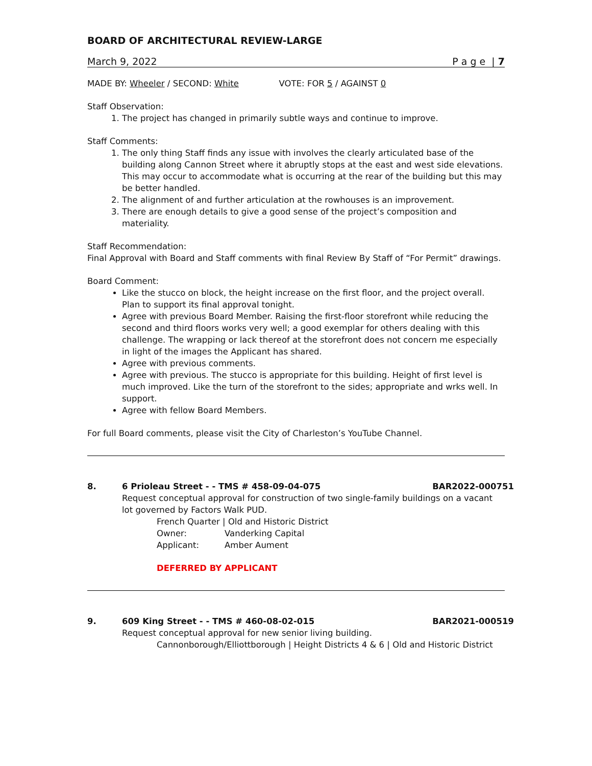BOARD OF ARCHITECTURAL REVIEW-LARGE
March 9, 2022 P a g e | 7
MADE BY: Wheeler / SECOND: White VOTE: FOR 5 / AGAINST 0
Staff Observation:
1. The project has changed in primarily subtle ways and continue to improve.
Staff Comments:
1. The only thing Staff finds any issue with involves the clearly articulated base of the building along Cannon Street where it abruptly stops at the east and west side elevations. This may occur to accommodate what is occurring at the rear of the building but this may be better handled.
2. The alignment of and further articulation at the rowhouses is an improvement.
3. There are enough details to give a good sense of the project’s composition and materiality.
Staff Recommendation:
Final Approval with Board and Staff comments with final Review By Staff of “For Permit” drawings.
Board Comment:
Like the stucco on block, the height increase on the first floor, and the project overall. Plan to support its final approval tonight.
Agree with previous Board Member. Raising the first-floor storefront while reducing the second and third floors works very well; a good exemplar for others dealing with this challenge. The wrapping or lack thereof at the storefront does not concern me especially in light of the images the Applicant has shared.
Agree with previous comments.
Agree with previous. The stucco is appropriate for this building. Height of first level is much improved. Like the turn of the storefront to the sides; appropriate and wrks well. In support.
Agree with fellow Board Members.
For full Board comments, please visit the City of Charleston’s YouTube Channel.
8. 6 Prioleau Street - - TMS # 458-09-04-075 BAR2022-000751
Request conceptual approval for construction of two single-family buildings on a vacant lot governed by Factors Walk PUD.
French Quarter | Old and Historic District
| Owner: | Vanderking Capital |
| Applicant: | Amber Aument |
DEFERRED BY APPLICANT
9. 609 King Street - - TMS # 460-08-02-015 BAR2021-000519
Request conceptual approval for new senior living building.
Cannonborough/Elliottborough | Height Districts 4 & 6 | Old and Historic District